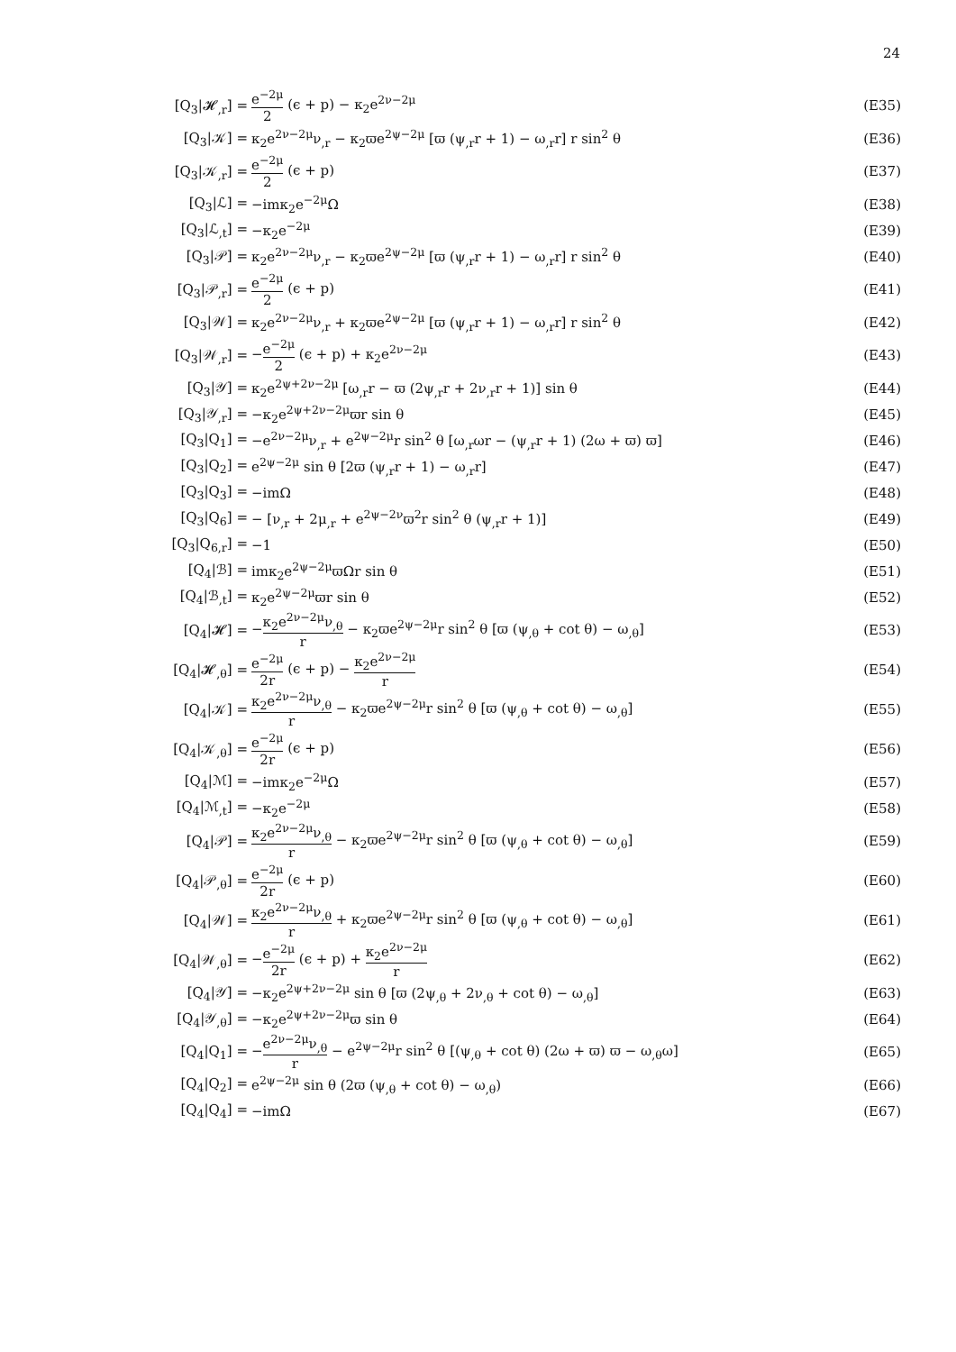24
| [Q<sub>3</sub>/𝓗<sub>,r</sub>] = | e<sup>−2μ</sup> 2 (ϵ + p) − κ<sub>2</sub>e<sup>2ν−2μ</sup> | (E35) |
| [Q<sub>3</sub>/𝒦] = | κ<sub>2</sub>e<sup>2ν−2μ</sup>ν<sub>,r</sub> − κ<sub>2</sub>ϖe<sup>2ψ−2μ</sup> [ϖ (ψ<sub>,r</sub>r + 1) − ω<sub>,r</sub>r] r sin<sup>2</sup> θ | (E36) |
| [Q<sub>3</sub>/𝒦<sub>,r</sub>] = | e<sup>−2μ</sup> 2 (ϵ + p) | (E37) |
| [Q<sub>3</sub>/ℒ] = | −imκ<sub>2</sub>e<sup>−2μ</sup>Ω | (E38) |
| [Q<sub>3</sub>/ℒ<sub>,t</sub>] = | −κ<sub>2</sub>e<sup>−2μ</sup> | (E39) |
| [Q<sub>3</sub>/𝒫] = | κ<sub>2</sub>e<sup>2ν−2μ</sup>ν<sub>,r</sub> − κ<sub>2</sub>ϖe<sup>2ψ−2μ</sup> [ϖ (ψ<sub>,r</sub>r + 1) − ω<sub>,r</sub>r] r sin<sup>2</sup> θ | (E40) |
| [Q<sub>3</sub>/𝒫<sub>,r</sub>] = | e<sup>−2μ</sup> 2 (ϵ + p) | (E41) |
| [Q<sub>3</sub>/𝒲] = | κ<sub>2</sub>e<sup>2ν−2μ</sup>ν<sub>,r</sub> + κ<sub>2</sub>ϖe<sup>2ψ−2μ</sup> [ϖ (ψ<sub>,r</sub>r + 1) − ω<sub>,r</sub>r] r sin<sup>2</sup> θ | (E42) |
| [Q<sub>3</sub>/𝒲<sub>,r</sub>] = | − e<sup>−2μ</sup> 2 (ϵ + p) + κ<sub>2</sub>e<sup>2ν−2μ</sup> | (E43) |
| [Q<sub>3</sub>/𝒴] = | κ<sub>2</sub>e<sup>2ψ+2ν−2μ</sup> [ω<sub>,r</sub>r − ϖ (2ψ<sub>,r</sub>r + 2ν<sub>,r</sub>r + 1)] sin θ | (E44) |
| [Q<sub>3</sub>/𝒴<sub>,r</sub>] = | −κ<sub>2</sub>e<sup>2ψ+2ν−2μ</sup>ϖr sin θ | (E45) |
| [Q<sub>3</sub>/Q<sub>1</sub>] = | −e<sup>2ν−2μ</sup>ν<sub>,r</sub> + e<sup>2ψ−2μ</sup>r sin<sup>2</sup> θ [ω<sub>,r</sub>ωr − (ψ<sub>,r</sub>r + 1) (2ω + ϖ) ϖ] | (E46) |
| [Q<sub>3</sub>/Q<sub>2</sub>] = | e<sup>2ψ−2μ</sup> sin θ [2ϖ (ψ<sub>,r</sub>r + 1) − ω<sub>,r</sub>r] | (E47) |
| [Q<sub>3</sub>/Q<sub>3</sub>] = | −imΩ | (E48) |
| [Q<sub>3</sub>/Q<sub>6</sub>] = | − [ν<sub>,r</sub> + 2μ<sub>,r</sub> + e<sup>2ψ−2ν</sup>ϖ<sup>2</sup>r sin<sup>2</sup> θ (ψ<sub>,r</sub>r + 1)] | (E49) |
| [Q<sub>3</sub>/Q<sub>6,r</sub>] = | −1 | (E50) |
| [Q<sub>4</sub>/ℬ] = | imκ<sub>2</sub>e<sup>2ψ−2μ</sup>ϖΩr sin θ | (E51) |
| [Q<sub>4</sub>/ℬ<sub>,t</sub>] = | κ<sub>2</sub>e<sup>2ψ−2μ</sup>ϖr sin θ | (E52) |
| [Q<sub>4</sub>/𝓗] = | − κ<sub>2</sub>e<sup>2ν−2μ</sup>ν<sub>,θ</sub> r − κ<sub>2</sub>ϖe<sup>2ψ−2μ</sup>r sin<sup>2</sup> θ [ϖ (ψ<sub>,θ</sub> + cot θ) − ω<sub>,θ</sub>] | (E53) |
| [Q<sub>4</sub>/𝓗<sub>,θ</sub>] = | e<sup>−2μ</sup> 2r (ϵ + p) − κ<sub>2</sub>e<sup>2ν−2μ</sup> r | (E54) |
| [Q<sub>4</sub>/𝒦] = | κ<sub>2</sub>e<sup>2ν−2μ</sup>ν<sub>,θ</sub> r − κ<sub>2</sub>ϖe<sup>2ψ−2μ</sup>r sin<sup>2</sup> θ [ϖ (ψ<sub>,θ</sub> + cot θ) − ω<sub>,θ</sub>] | (E55) |
| [Q<sub>4</sub>/𝒦<sub>,θ</sub>] = | e<sup>−2μ</sup> 2r (ϵ + p) | (E56) |
| [Q<sub>4</sub>/ℳ] = | −imκ<sub>2</sub>e<sup>−2μ</sup>Ω | (E57) |
| [Q<sub>4</sub>/ℳ<sub>,t</sub>] = | −κ<sub>2</sub>e<sup>−2μ</sup> | (E58) |
| [Q<sub>4</sub>/𝒫] = | κ<sub>2</sub>e<sup>2ν−2μ</sup>ν<sub>,θ</sub> r − κ<sub>2</sub>ϖe<sup>2ψ−2μ</sup>r sin<sup>2</sup> θ [ϖ (ψ<sub>,θ</sub> + cot θ) − ω<sub>,θ</sub>] | (E59) |
| [Q<sub>4</sub>/𝒫<sub>,θ</sub>] = | e<sup>−2μ</sup> 2r (ϵ + p) | (E60) |
| [Q<sub>4</sub>/𝒲] = | κ<sub>2</sub>e<sup>2ν−2μ</sup>ν<sub>,θ</sub> r + κ<sub>2</sub>ϖe<sup>2ψ−2μ</sup>r sin<sup>2</sup> θ [ϖ (ψ<sub>,θ</sub> + cot θ) − ω<sub>,θ</sub>] | (E61) |
| [Q<sub>4</sub>/𝒲<sub>,θ</sub>] = | − e<sup>−2μ</sup> 2r (ϵ + p) + κ<sub>2</sub>e<sup>2ν−2μ</sup> r | (E62) |
| [Q<sub>4</sub>/𝒴] = | −κ<sub>2</sub>e<sup>2ψ+2ν−2μ</sup> sin θ [ϖ (2ψ<sub>,θ</sub> + 2ν<sub>,θ</sub> + cot θ) − ω<sub>,θ</sub>] | (E63) |
| [Q<sub>4</sub>/𝒴<sub>,θ</sub>] = | −κ<sub>2</sub>e<sup>2ψ+2ν−2μ</sup>ϖ sin θ | (E64) |
| [Q<sub>4</sub>/Q<sub>1</sub>] = | − e<sup>2ν−2μ</sup>ν<sub>,θ</sub> r − e<sup>2ψ−2μ</sup>r sin<sup>2</sup> θ [(ψ<sub>,θ</sub> + cot θ) (2ω + ϖ) ϖ − ω<sub>,θ</sub>ω] | (E65) |
| [Q<sub>4</sub>/Q<sub>2</sub>] = | e<sup>2ψ−2μ</sup> sin θ (2ϖ (ψ<sub>,θ</sub> + cot θ) − ω<sub>,θ</sub>) | (E66) |
| [Q<sub>4</sub>/Q<sub>4</sub>] = | −imΩ | (E67) |